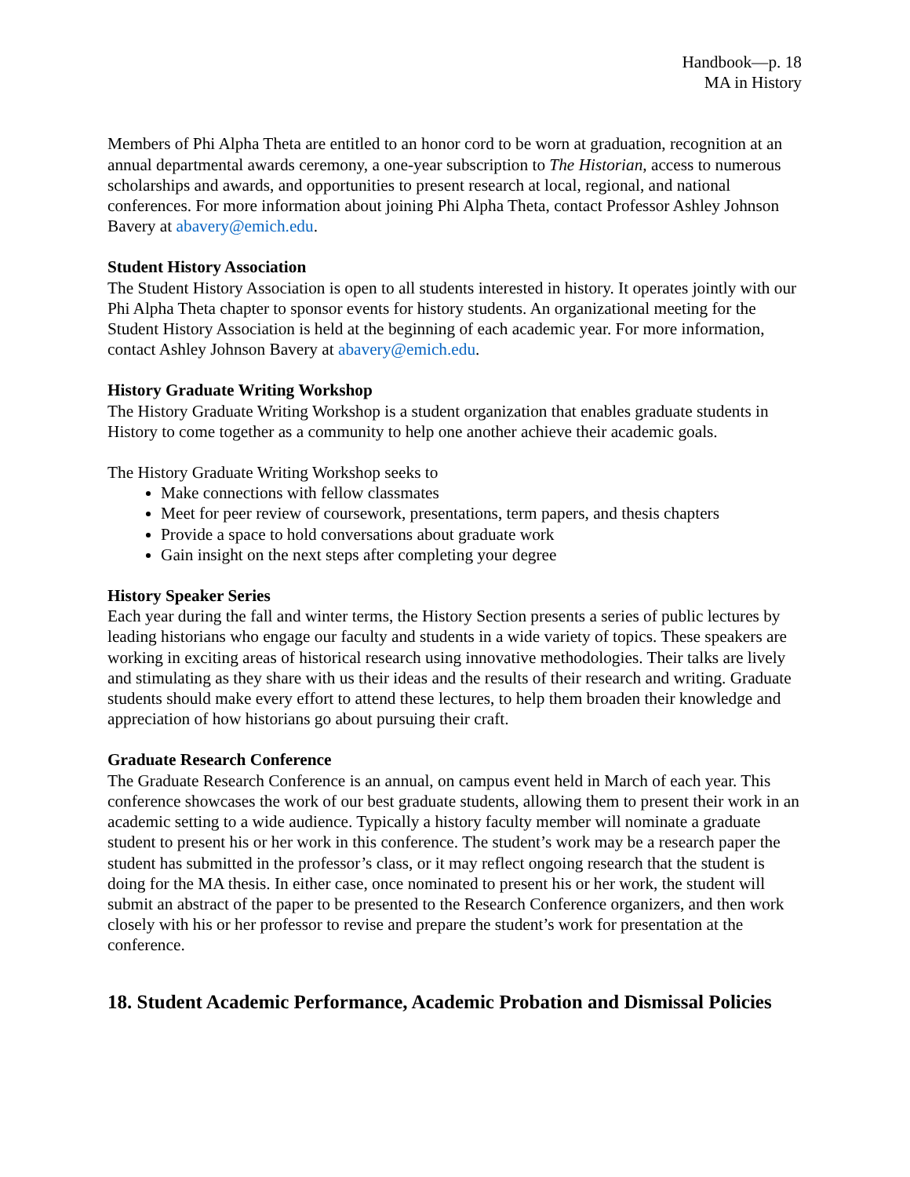Handbook—p. 18
MA in History
Members of Phi Alpha Theta are entitled to an honor cord to be worn at graduation, recognition at an annual departmental awards ceremony, a one-year subscription to The Historian, access to numerous scholarships and awards, and opportunities to present research at local, regional, and national conferences. For more information about joining Phi Alpha Theta, contact Professor Ashley Johnson Bavery at abavery@emich.edu.
Student History Association
The Student History Association is open to all students interested in history. It operates jointly with our Phi Alpha Theta chapter to sponsor events for history students. An organizational meeting for the Student History Association is held at the beginning of each academic year. For more information, contact Ashley Johnson Bavery at abavery@emich.edu.
History Graduate Writing Workshop
The History Graduate Writing Workshop is a student organization that enables graduate students in History to come together as a community to help one another achieve their academic goals.
The History Graduate Writing Workshop seeks to
Make connections with fellow classmates
Meet for peer review of coursework, presentations, term papers, and thesis chapters
Provide a space to hold conversations about graduate work
Gain insight on the next steps after completing your degree
History Speaker Series
Each year during the fall and winter terms, the History Section presents a series of public lectures by leading historians who engage our faculty and students in a wide variety of topics. These speakers are working in exciting areas of historical research using innovative methodologies. Their talks are lively and stimulating as they share with us their ideas and the results of their research and writing. Graduate students should make every effort to attend these lectures, to help them broaden their knowledge and appreciation of how historians go about pursuing their craft.
Graduate Research Conference
The Graduate Research Conference is an annual, on campus event held in March of each year. This conference showcases the work of our best graduate students, allowing them to present their work in an academic setting to a wide audience. Typically a history faculty member will nominate a graduate student to present his or her work in this conference. The student’s work may be a research paper the student has submitted in the professor’s class, or it may reflect ongoing research that the student is doing for the MA thesis. In either case, once nominated to present his or her work, the student will submit an abstract of the paper to be presented to the Research Conference organizers, and then work closely with his or her professor to revise and prepare the student’s work for presentation at the conference.
18. Student Academic Performance, Academic Probation and Dismissal Policies